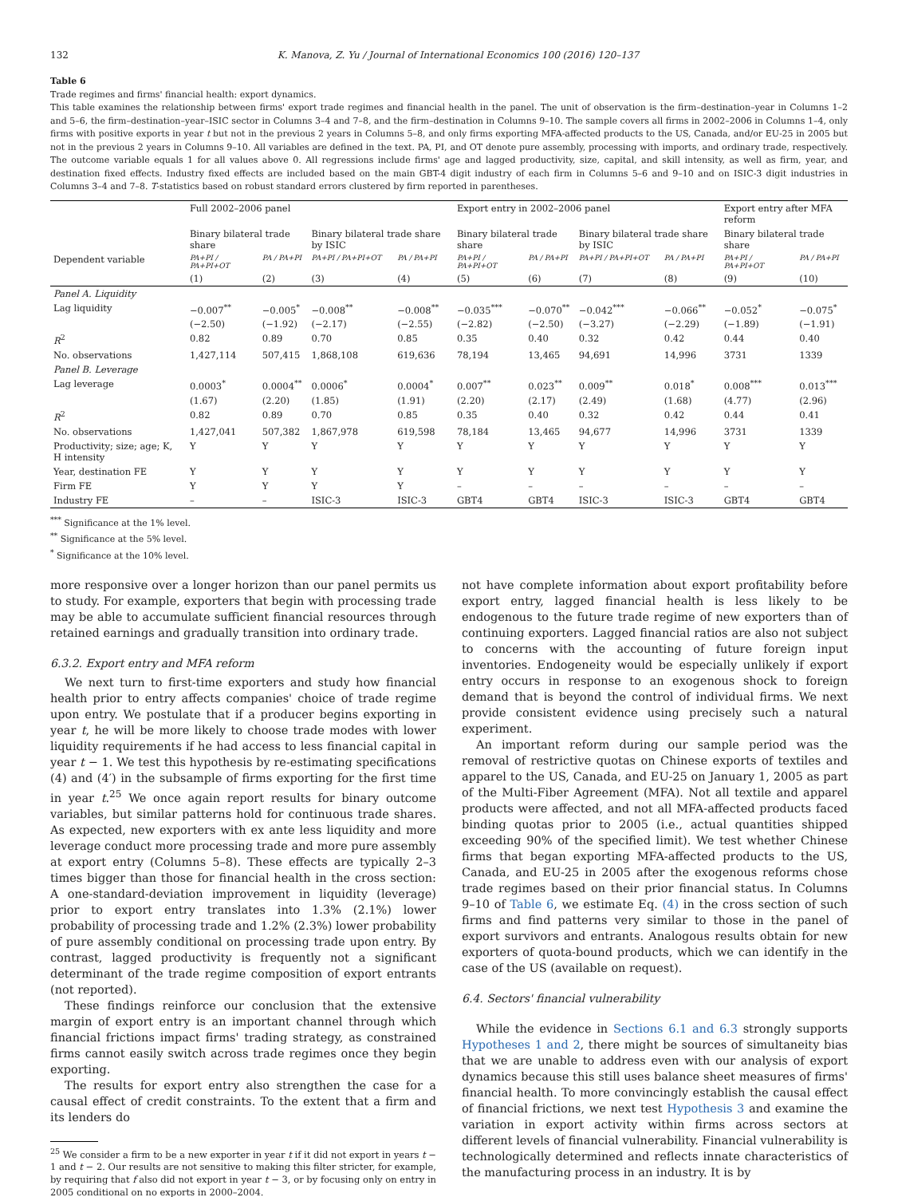132 K. Manova, Z. Yu / Journal of International Economics 100 (2016) 120–137
Table 6
Trade regimes and firms' financial health: export dynamics.
This table examines the relationship between firms' export trade regimes and financial health in the panel. The unit of observation is the firm–destination–year in Columns 1–2 and 5–6, the firm–destination–year–ISIC sector in Columns 3–4 and 7–8, and the firm–destination in Columns 9–10. The sample covers all firms in 2002–2006 in Columns 1–4, only firms with positive exports in year t but not in the previous 2 years in Columns 5–8, and only firms exporting MFA-affected products to the US, Canada, and/or EU-25 in 2005 but not in the previous 2 years in Columns 9–10. All variables are defined in the text. PA, PI, and OT denote pure assembly, processing with imports, and ordinary trade, respectively. The outcome variable equals 1 for all values above 0. All regressions include firms' age and lagged productivity, size, capital, and skill intensity, as well as firm, year, and destination fixed effects. Industry fixed effects are included based on the main GBT-4 digit industry of each firm in Columns 5–6 and 9–10 and on ISIC-3 digit industries in Columns 3–4 and 7–8. T-statistics based on robust standard errors clustered by firm reported in parentheses.
| | Full 2002–2006 panel | | | | Export entry in 2002–2006 panel | | | | Export entry after MFA reform | |
| --- | --- | --- | --- | --- | --- | --- | --- | --- | --- | --- |
| | Binary bilateral trade share | | Binary bilateral trade share by ISIC | | Binary bilateral trade share | | Binary bilateral trade share by ISIC | | Binary bilateral trade share | |
| Dependent variable | PA+PI / PA+PI+OT | PA / PA+PI | PA+PI / PA+PI+OT | PA / PA+PI | PA+PI / PA+PI+OT | PA / PA+PI | PA+PI / PA+PI+OT | PA / PA+PI | PA+PI / PA+PI+OT | PA / PA+PI |
| | (1) | (2) | (3) | (4) | (5) | (6) | (7) | (8) | (9) | (10) |
| Panel A. Liquidity | | | | | | | | | | |
| Lag liquidity | −0.007<sup>**</sup> | −0.005<sup>*</sup> | −0.008<sup>**</sup> | −0.008<sup>**</sup> | −0.035<sup>***</sup> | −0.070<sup>**</sup> | −0.042<sup>***</sup> | −0.066<sup>**</sup> | −0.052<sup>*</sup> | −0.075<sup>*</sup> |
| | (−2.50) | (−1.92) | (−2.17) | (−2.55) | (−2.82) | (−2.50) | (−3.27) | (−2.29) | (−1.89) | (−1.91) |
| R<sup>2</sup> | 0.82 | 0.89 | 0.70 | 0.85 | 0.35 | 0.40 | 0.32 | 0.42 | 0.44 | 0.40 |
| No. observations | 1,427,114 | 507,415 | 1,868,108 | 619,636 | 78,194 | 13,465 | 94,691 | 14,996 | 3731 | 1339 |
| Panel B. Leverage | | | | | | | | | | |
| Lag leverage | 0.0003<sup>*</sup> | 0.0004<sup>**</sup> | 0.0006<sup>*</sup> | 0.0004<sup>*</sup> | 0.007<sup>**</sup> | 0.023<sup>**</sup> | 0.009<sup>**</sup> | 0.018<sup>*</sup> | 0.008<sup>***</sup> | 0.013<sup>***</sup> |
| | (1.67) | (2.20) | (1.85) | (1.91) | (2.20) | (2.17) | (2.49) | (1.68) | (4.77) | (2.96) |
| R<sup>2</sup> | 0.82 | 0.89 | 0.70 | 0.85 | 0.35 | 0.40 | 0.32 | 0.42 | 0.44 | 0.41 |
| No. observations | 1,427,041 | 507,382 | 1,867,978 | 619,598 | 78,184 | 13,465 | 94,677 | 14,996 | 3731 | 1339 |
| Productivity; size; age; K, H intensity | Y | Y | Y | Y | Y | Y | Y | Y | Y | Y |
| Year, destination FE | Y | Y | Y | Y | Y | Y | Y | Y | Y | Y |
| Firm FE | Y | Y | Y | Y | – | – | – | – | – | – |
| Industry FE | – | – | ISIC-3 | ISIC-3 | GBT4 | GBT4 | ISIC-3 | ISIC-3 | GBT4 | GBT4 |
<sup>***</sup> Significance at the 1% level.
<sup>**</sup> Significance at the 5% level.
<sup>*</sup> Significance at the 10% level.
more responsive over a longer horizon than our panel permits us to study. For example, exporters that begin with processing trade may be able to accumulate sufficient financial resources through retained earnings and gradually transition into ordinary trade.
6.3.2. Export entry and MFA reform
We next turn to first-time exporters and study how financial health prior to entry affects companies' choice of trade regime upon entry. We postulate that if a producer begins exporting in year t, he will be more likely to choose trade modes with lower liquidity requirements if he had access to less financial capital in year t − 1. We test this hypothesis by re-estimating specifications (4) and (4′) in the subsample of firms exporting for the first time in year t.<sup>25</sup> We once again report results for binary outcome variables, but similar patterns hold for continuous trade shares. As expected, new exporters with ex ante less liquidity and more leverage conduct more processing trade and more pure assembly at export entry (Columns 5–8). These effects are typically 2–3 times bigger than those for financial health in the cross section: A one-standard-deviation improvement in liquidity (leverage) prior to export entry translates into 1.3% (2.1%) lower probability of processing trade and 1.2% (2.3%) lower probability of pure assembly conditional on processing trade upon entry. By contrast, lagged productivity is frequently not a significant determinant of the trade regime composition of export entrants (not reported).
These findings reinforce our conclusion that the extensive margin of export entry is an important channel through which financial frictions impact firms' trading strategy, as constrained firms cannot easily switch across trade regimes once they begin exporting.
The results for export entry also strengthen the case for a causal effect of credit constraints. To the extent that a firm and its lenders do
<sup>25</sup> We consider a firm to be a new exporter in year t if it did not export in years t − 1 and t − 2. Our results are not sensitive to making this filter stricter, for example, by requiring that f also did not export in year t − 3, or by focusing only on entry in 2005 conditional on no exports in 2000–2004.
not have complete information about export profitability before export entry, lagged financial health is less likely to be endogenous to the future trade regime of new exporters than of continuing exporters. Lagged financial ratios are also not subject to concerns with the accounting of future foreign input inventories. Endogeneity would be especially unlikely if export entry occurs in response to an exogenous shock to foreign demand that is beyond the control of individual firms. We next provide consistent evidence using precisely such a natural experiment.
An important reform during our sample period was the removal of restrictive quotas on Chinese exports of textiles and apparel to the US, Canada, and EU-25 on January 1, 2005 as part of the Multi-Fiber Agreement (MFA). Not all textile and apparel products were affected, and not all MFA-affected products faced binding quotas prior to 2005 (i.e., actual quantities shipped exceeding 90% of the specified limit). We test whether Chinese firms that began exporting MFA-affected products to the US, Canada, and EU-25 in 2005 after the exogenous reforms chose trade regimes based on their prior financial status. In Columns 9–10 of Table 6, we estimate Eq. (4) in the cross section of such firms and find patterns very similar to those in the panel of export survivors and entrants. Analogous results obtain for new exporters of quota-bound products, which we can identify in the case of the US (available on request).
6.4. Sectors' financial vulnerability
While the evidence in Sections 6.1 and 6.3 strongly supports Hypotheses 1 and 2, there might be sources of simultaneity bias that we are unable to address even with our analysis of export dynamics because this still uses balance sheet measures of firms' financial health. To more convincingly establish the causal effect of financial frictions, we next test Hypothesis 3 and examine the variation in export activity within firms across sectors at different levels of financial vulnerability. Financial vulnerability is technologically determined and reflects innate characteristics of the manufacturing process in an industry. It is by